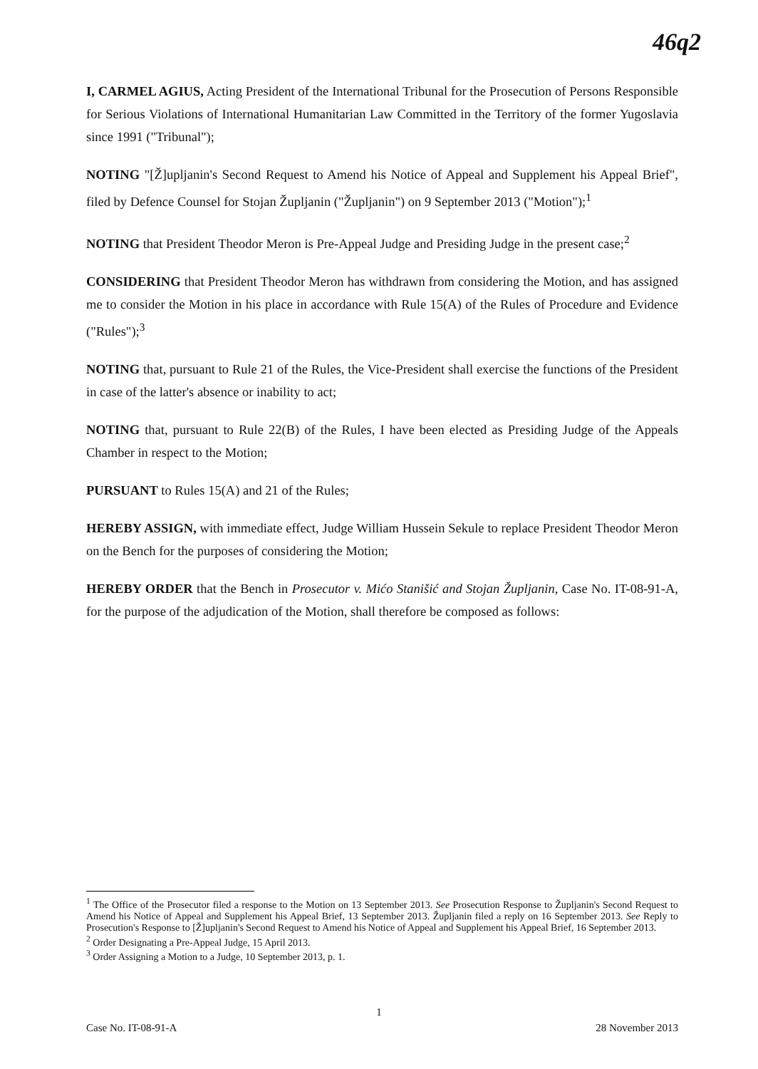46q2
I, CARMEL AGIUS, Acting President of the International Tribunal for the Prosecution of Persons Responsible for Serious Violations of International Humanitarian Law Committed in the Territory of the former Yugoslavia since 1991 ("Tribunal");
NOTING "[Ž]upljanin's Second Request to Amend his Notice of Appeal and Supplement his Appeal Brief", filed by Defence Counsel for Stojan Župljanin ("Župljanin") on 9 September 2013 ("Motion");<sup>1</sup>
NOTING that President Theodor Meron is Pre-Appeal Judge and Presiding Judge in the present case;<sup>2</sup>
CONSIDERING that President Theodor Meron has withdrawn from considering the Motion, and has assigned me to consider the Motion in his place in accordance with Rule 15(A) of the Rules of Procedure and Evidence ("Rules");<sup>3</sup>
NOTING that, pursuant to Rule 21 of the Rules, the Vice-President shall exercise the functions of the President in case of the latter's absence or inability to act;
NOTING that, pursuant to Rule 22(B) of the Rules, I have been elected as Presiding Judge of the Appeals Chamber in respect to the Motion;
PURSUANT to Rules 15(A) and 21 of the Rules;
HEREBY ASSIGN, with immediate effect, Judge William Hussein Sekule to replace President Theodor Meron on the Bench for the purposes of considering the Motion;
HEREBY ORDER that the Bench in Prosecutor v. Mićo Stanišić and Stojan Župljanin, Case No. IT-08-91-A, for the purpose of the adjudication of the Motion, shall therefore be composed as follows:
<sup>1</sup> The Office of the Prosecutor filed a response to the Motion on 13 September 2013. See Prosecution Response to Župljanin's Second Request to Amend his Notice of Appeal and Supplement his Appeal Brief, 13 September 2013. Župljanin filed a reply on 16 September 2013. See Reply to Prosecution's Response to [Ž]upljanin's Second Request to Amend his Notice of Appeal and Supplement his Appeal Brief, 16 September 2013.
<sup>2</sup> Order Designating a Pre-Appeal Judge, 15 April 2013.
<sup>3</sup> Order Assigning a Motion to a Judge, 10 September 2013, p. 1.
1
Case No. IT-08-91-A 28 November 2013